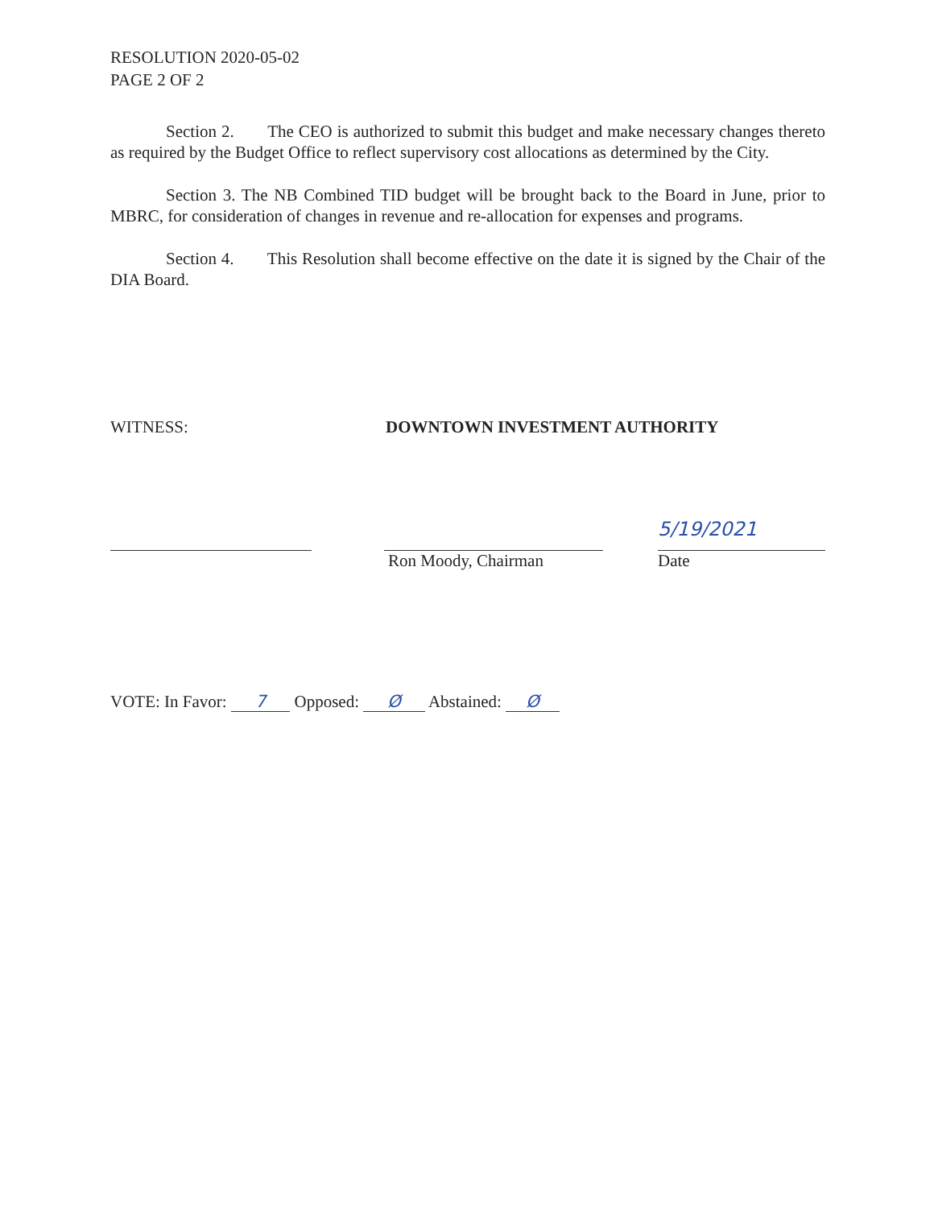RESOLUTION 2020-05-02
PAGE 2 OF 2
Section 2. The CEO is authorized to submit this budget and make necessary changes thereto as required by the Budget Office to reflect supervisory cost allocations as determined by the City.
Section 3. The NB Combined TID budget will be brought back to the Board in June, prior to MBRC, for consideration of changes in revenue and re-allocation for expenses and programs.
Section 4. This Resolution shall become effective on the date it is signed by the Chair of the DIA Board.
WITNESS: DOWNTOWN INVESTMENT AUTHORITY
Ron Moody, Chairman
5/19/2021
Date
VOTE: In Favor: 7 Opposed: Ø Abstained: Ø